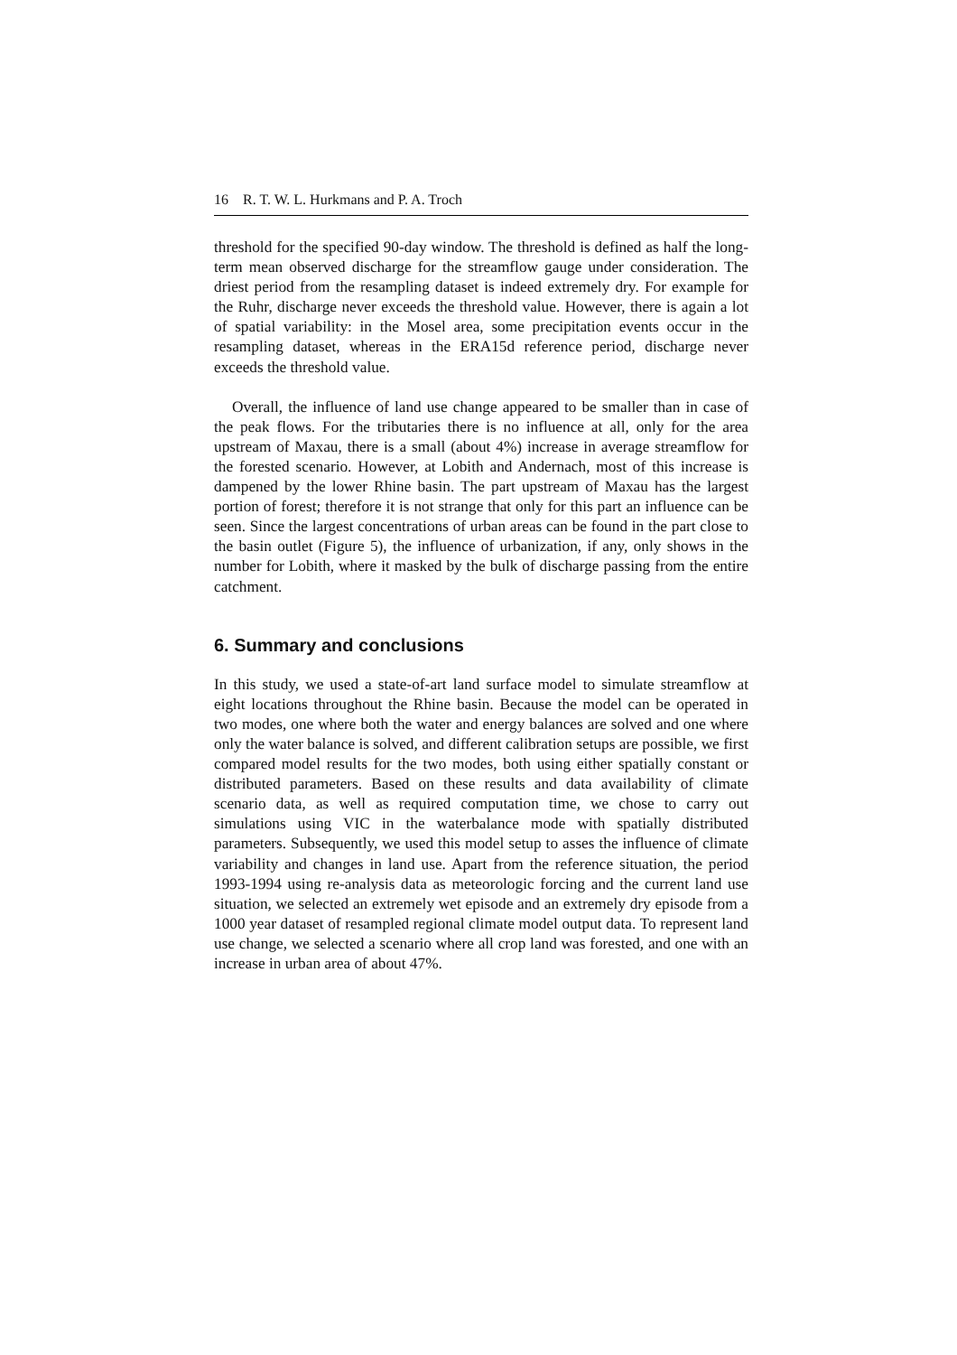16 R. T. W. L. Hurkmans and P. A. Troch
threshold for the specified 90-day window. The threshold is defined as half the long-term mean observed discharge for the streamflow gauge under consideration. The driest period from the resampling dataset is indeed extremely dry. For example for the Ruhr, discharge never exceeds the threshold value. However, there is again a lot of spatial variability: in the Mosel area, some precipitation events occur in the resampling dataset, whereas in the ERA15d reference period, discharge never exceeds the threshold value.
Overall, the influence of land use change appeared to be smaller than in case of the peak flows. For the tributaries there is no influence at all, only for the area upstream of Maxau, there is a small (about 4%) increase in average streamflow for the forested scenario. However, at Lobith and Andernach, most of this increase is dampened by the lower Rhine basin. The part upstream of Maxau has the largest portion of forest; therefore it is not strange that only for this part an influence can be seen. Since the largest concentrations of urban areas can be found in the part close to the basin outlet (Figure 5), the influence of urbanization, if any, only shows in the number for Lobith, where it masked by the bulk of discharge passing from the entire catchment.
6. Summary and conclusions
In this study, we used a state-of-art land surface model to simulate streamflow at eight locations throughout the Rhine basin. Because the model can be operated in two modes, one where both the water and energy balances are solved and one where only the water balance is solved, and different calibration setups are possible, we first compared model results for the two modes, both using either spatially constant or distributed parameters. Based on these results and data availability of climate scenario data, as well as required computation time, we chose to carry out simulations using VIC in the waterbalance mode with spatially distributed parameters. Subsequently, we used this model setup to asses the influence of climate variability and changes in land use. Apart from the reference situation, the period 1993-1994 using re-analysis data as meteorologic forcing and the current land use situation, we selected an extremely wet episode and an extremely dry episode from a 1000 year dataset of resampled regional climate model output data. To represent land use change, we selected a scenario where all crop land was forested, and one with an increase in urban area of about 47%.